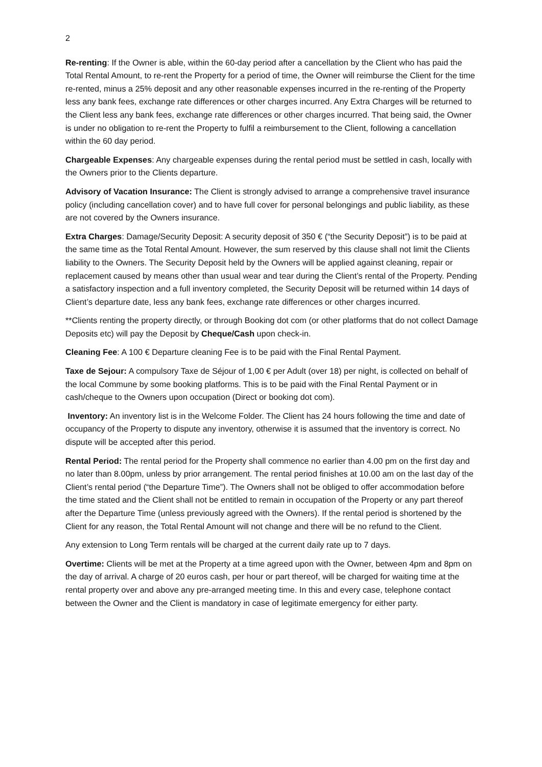2
Re-renting: If the Owner is able, within the 60-day period after a cancellation by the Client who has paid the Total Rental Amount, to re-rent the Property for a period of time, the Owner will reimburse the Client for the time re-rented, minus a 25% deposit and any other reasonable expenses incurred in the re-renting of the Property less any bank fees, exchange rate differences or other charges incurred. Any Extra Charges will be returned to the Client less any bank fees, exchange rate differences or other charges incurred. That being said, the Owner is under no obligation to re-rent the Property to fulfil a reimbursement to the Client, following a cancellation within the 60 day period.
Chargeable Expenses: Any chargeable expenses during the rental period must be settled in cash, locally with the Owners prior to the Clients departure.
Advisory of Vacation Insurance: The Client is strongly advised to arrange a comprehensive travel insurance policy (including cancellation cover) and to have full cover for personal belongings and public liability, as these are not covered by the Owners insurance.
Extra Charges: Damage/Security Deposit: A security deposit of 350 € (“the Security Deposit”) is to be paid at the same time as the Total Rental Amount. However, the sum reserved by this clause shall not limit the Clients liability to the Owners. The Security Deposit held by the Owners will be applied against cleaning, repair or replacement caused by means other than usual wear and tear during the Client’s rental of the Property. Pending a satisfactory inspection and a full inventory completed, the Security Deposit will be returned within 14 days of Client’s departure date, less any bank fees, exchange rate differences or other charges incurred.
**Clients renting the property directly, or through Booking dot com (or other platforms that do not collect Damage Deposits etc) will pay the Deposit by Cheque/Cash upon check-in.
Cleaning Fee: A 100 € Departure cleaning Fee is to be paid with the Final Rental Payment.
Taxe de Sejour: A compulsory Taxe de Séjour of 1,00 € per Adult (over 18) per night, is collected on behalf of the local Commune by some booking platforms. This is to be paid with the Final Rental Payment or in cash/cheque to the Owners upon occupation (Direct or booking dot com).
Inventory: An inventory list is in the Welcome Folder. The Client has 24 hours following the time and date of occupancy of the Property to dispute any inventory, otherwise it is assumed that the inventory is correct. No dispute will be accepted after this period.
Rental Period: The rental period for the Property shall commence no earlier than 4.00 pm on the first day and no later than 8.00pm, unless by prior arrangement. The rental period finishes at 10.00 am on the last day of the Client’s rental period (“the Departure Time”). The Owners shall not be obliged to offer accommodation before the time stated and the Client shall not be entitled to remain in occupation of the Property or any part thereof after the Departure Time (unless previously agreed with the Owners). If the rental period is shortened by the Client for any reason, the Total Rental Amount will not change and there will be no refund to the Client.
Any extension to Long Term rentals will be charged at the current daily rate up to 7 days.
Overtime: Clients will be met at the Property at a time agreed upon with the Owner, between 4pm and 8pm on the day of arrival. A charge of 20 euros cash, per hour or part thereof, will be charged for waiting time at the rental property over and above any pre-arranged meeting time. In this and every case, telephone contact between the Owner and the Client is mandatory in case of legitimate emergency for either party.